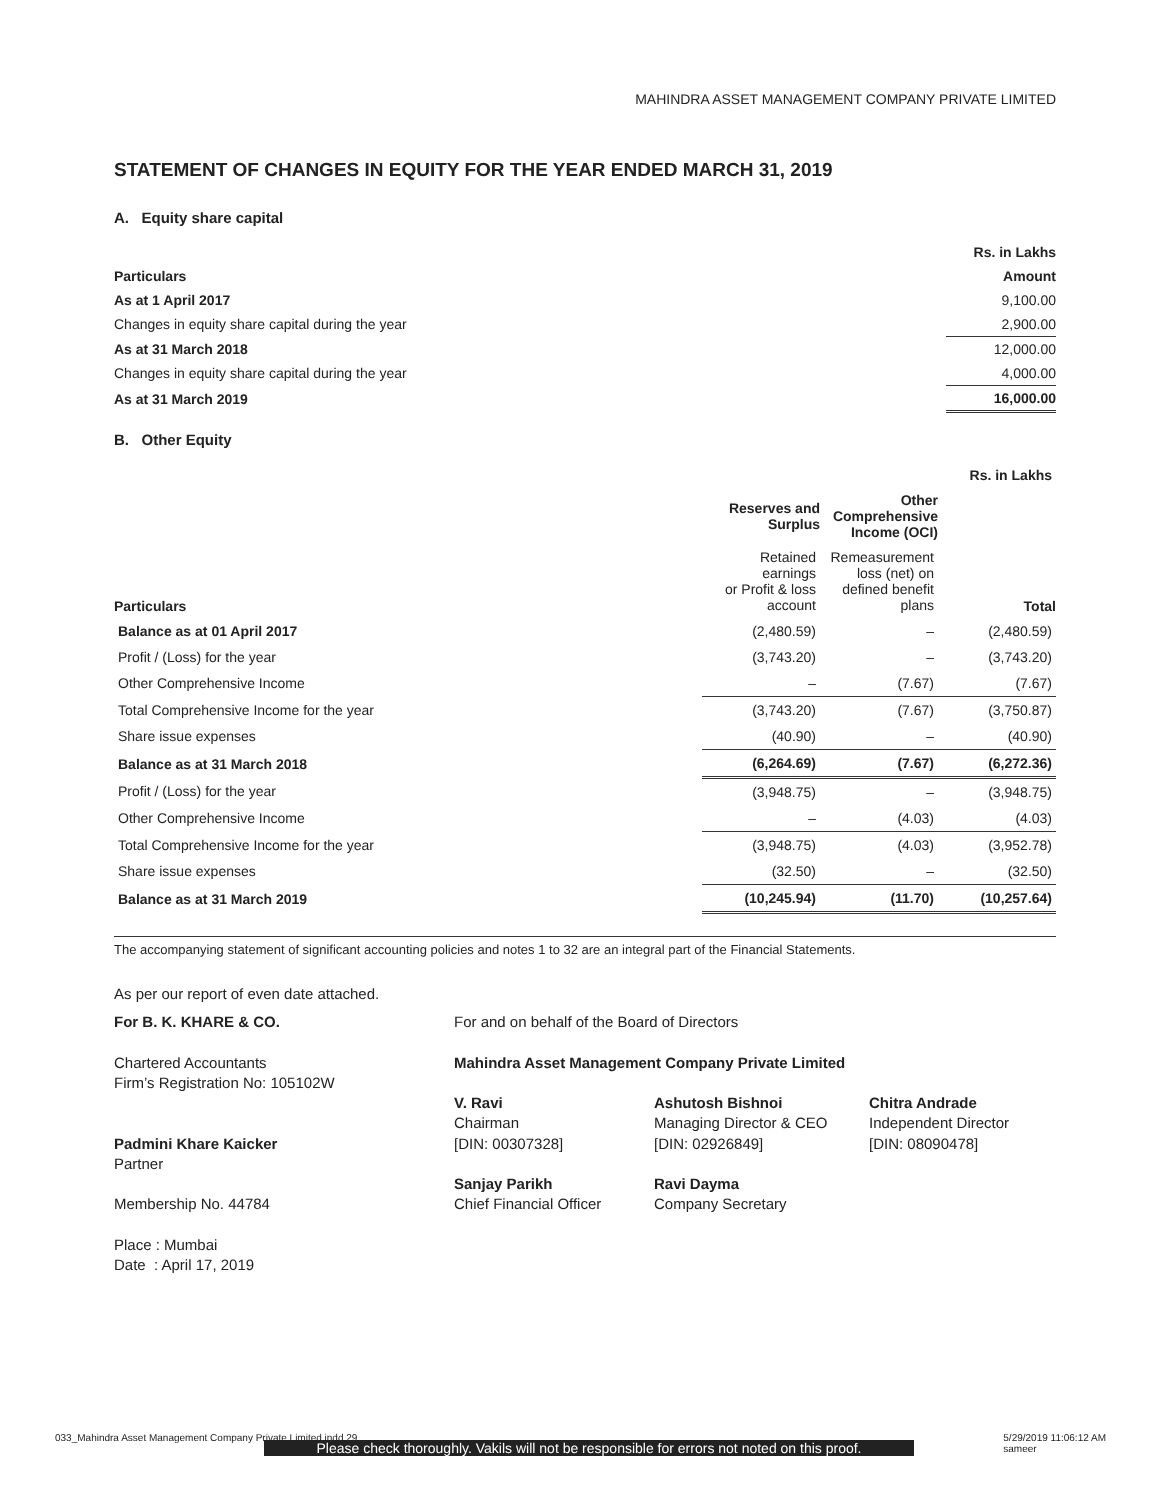MAHINDRA ASSET MANAGEMENT COMPANY PRIVATE LIMITED
STATEMENT OF CHANGES IN EQUITY FOR THE YEAR ENDED MARCH 31, 2019
A. Equity share capital
| | Rs. in Lakhs |
| Particulars | Amount |
| As at 1 April 2017 | 9,100.00 |
| Changes in equity share capital during the year | 2,900.00 |
| As at 31 March 2018 | 12,000.00 |
| Changes in equity share capital during the year | 4,000.00 |
| As at 31 March 2019 | 16,000.00 |
B. Other Equity
| Rs. in Lakhs | | | |
| | Reserves and Surplus | Other Comprehensive Income (OCI) | |
| Particulars | Retained earnings or Profit & loss account | Remeasurement loss (net) on defined benefit plans | Total |
| Balance as at 01 April 2017 | (2,480.59) | – | (2,480.59) |
| Profit / (Loss) for the year | (3,743.20) | – | (3,743.20) |
| Other Comprehensive Income | – | (7.67) | (7.67) |
| Total Comprehensive Income for the year | (3,743.20) | (7.67) | (3,750.87) |
| Share issue expenses | (40.90) | – | (40.90) |
| Balance as at 31 March 2018 | (6,264.69) | (7.67) | (6,272.36) |
| Profit / (Loss) for the year | (3,948.75) | – | (3,948.75) |
| Other Comprehensive Income | – | (4.03) | (4.03) |
| Total Comprehensive Income for the year | (3,948.75) | (4.03) | (3,952.78) |
| Share issue expenses | (32.50) | – | (32.50) |
| Balance as at 31 March 2019 | (10,245.94) | (11.70) | (10,257.64) |
The accompanying statement of significant accounting policies and notes 1 to 32 are an integral part of the Financial Statements.
As per our report of even date attached.
For B. K. KHARE & CO.
Chartered Accountants
Firm’s Registration No: 105102W
Padmini Khare Kaicker
Partner
Membership No. 44784
Place : Mumbai
Date : April 17, 2019
For and on behalf of the Board of Directors
Mahindra Asset Management Company Private Limited
V. Ravi
Chairman
[DIN: 00307328]
Sanjay Parikh
Chief Financial Officer
Ashutosh Bishnoi
Managing Director & CEO
[DIN: 02926849]
Ravi Dayma
Company Secretary
Chitra Andrade
Independent Director
[DIN: 08090478]
033_Mahindra Asset Management Company Private Limited.indd 29 5/29/2019 11:06:12 AM
sameer
Please check thoroughly. Vakils will not be responsible for errors not noted on this proof.